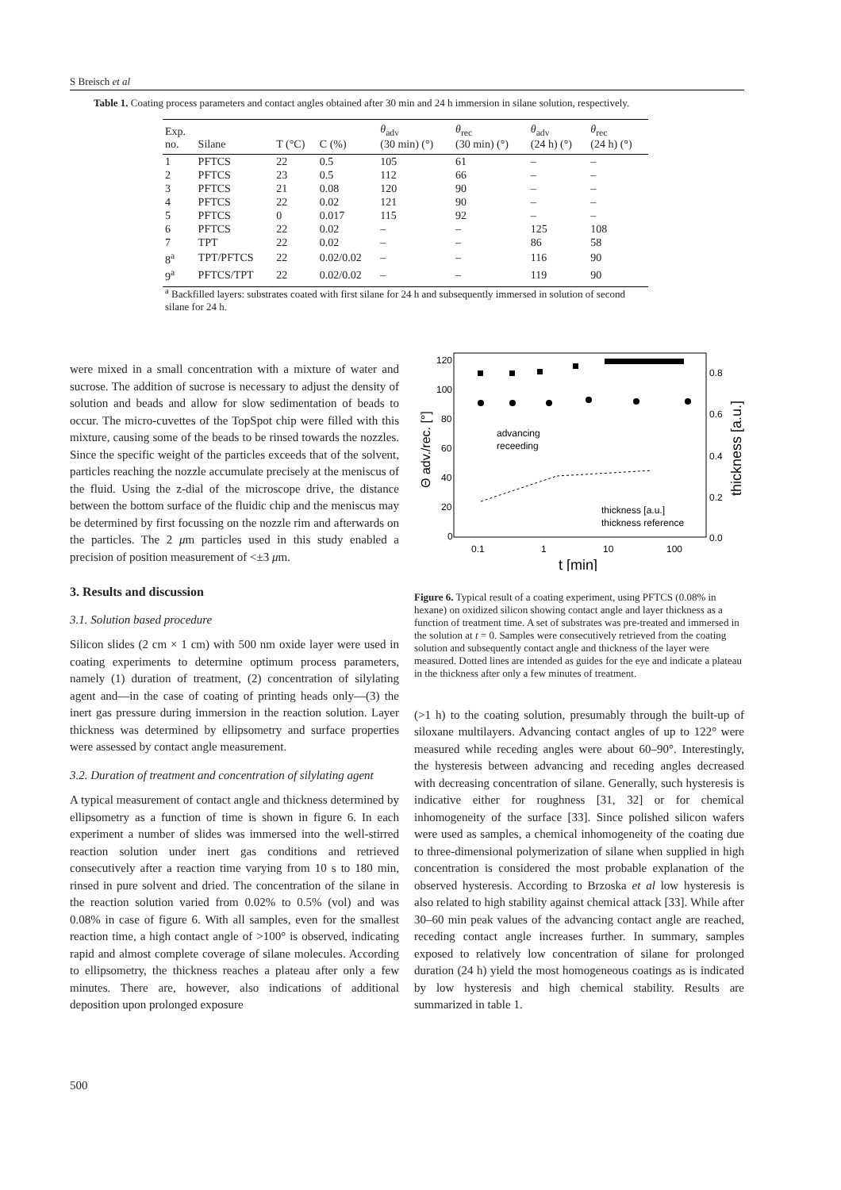S Breisch et al
Table 1. Coating process parameters and contact angles obtained after 30 min and 24 h immersion in silane solution, respectively.
| Exp. no. | Silane | T (°C) | C (%) | θ<sub>adv</sub> (30 min) (°) | θ<sub>rec</sub> (30 min) (°) | θ<sub>adv</sub> (24 h) (°) | θ<sub>rec</sub> (24 h) (°) |
| --- | --- | --- | --- | --- | --- | --- | --- |
| 1 | PFTCS | 22 | 0.5 | 105 | 61 | – | – |
| 2 | PFTCS | 23 | 0.5 | 112 | 66 | – | – |
| 3 | PFTCS | 21 | 0.08 | 120 | 90 | – | – |
| 4 | PFTCS | 22 | 0.02 | 121 | 90 | – | – |
| 5 | PFTCS | 0 | 0.017 | 115 | 92 | – | – |
| 6 | PFTCS | 22 | 0.02 | – | – | 125 | 108 |
| 7 | TPT | 22 | 0.02 | – | – | 86 | 58 |
| 8<sup>a</sup> | TPT/PFTCS | 22 | 0.02/0.02 | – | – | 116 | 90 |
| 9<sup>a</sup> | PFTCS/TPT | 22 | 0.02/0.02 | – | – | 119 | 90 |
<sup>a</sup> Backfilled layers: substrates coated with first silane for 24 h and subsequently immersed in solution of second silane for 24 h.
were mixed in a small concentration with a mixture of water and sucrose. The addition of sucrose is necessary to adjust the density of solution and beads and allow for slow sedimentation of beads to occur. The micro-cuvettes of the TopSpot chip were filled with this mixture, causing some of the beads to be rinsed towards the nozzles. Since the specific weight of the particles exceeds that of the solvent, particles reaching the nozzle accumulate precisely at the meniscus of the fluid. Using the z-dial of the microscope drive, the distance between the bottom surface of the fluidic chip and the meniscus may be determined by first focussing on the nozzle rim and afterwards on the particles. The 2 μm particles used in this study enabled a precision of position measurement of <±3 μm.
3. Results and discussion
3.1. Solution based procedure
Silicon slides (2 cm × 1 cm) with 500 nm oxide layer were used in coating experiments to determine optimum process parameters, namely (1) duration of treatment, (2) concentration of silylating agent and—in the case of coating of printing heads only—(3) the inert gas pressure during immersion in the reaction solution. Layer thickness was determined by ellipsometry and surface properties were assessed by contact angle measurement.
3.2. Duration of treatment and concentration of silylating agent
A typical measurement of contact angle and thickness determined by ellipsometry as a function of time is shown in figure 6. In each experiment a number of slides was immersed into the well-stirred reaction solution under inert gas conditions and retrieved consecutively after a reaction time varying from 10 s to 180 min, rinsed in pure solvent and dried. The concentration of the silane in the reaction solution varied from 0.02% to 0.5% (vol) and was 0.08% in case of figure 6. With all samples, even for the smallest reaction time, a high contact angle of >100° is observed, indicating rapid and almost complete coverage of silane molecules. According to ellipsometry, the thickness reaches a plateau after only a few minutes. There are, however, also indications of additional deposition upon prolonged exposure
120
100
80
60
40
20
0
0.8
0.6
0.4
0.2
0.0
0.1
1
10
100
t [min]
Θ adv./rec. [°]
thickness [a.u.]
advancing
receeding
thickness [a.u.]
thickness reference
Figure 6. Typical result of a coating experiment, using PFTCS (0.08% in hexane) on oxidized silicon showing contact angle and layer thickness as a function of treatment time. A set of substrates was pre-treated and immersed in the solution at t = 0. Samples were consecutively retrieved from the coating solution and subsequently contact angle and thickness of the layer were measured. Dotted lines are intended as guides for the eye and indicate a plateau in the thickness after only a few minutes of treatment.
(>1 h) to the coating solution, presumably through the built-up of siloxane multilayers. Advancing contact angles of up to 122° were measured while receding angles were about 60–90°. Interestingly, the hysteresis between advancing and receding angles decreased with decreasing concentration of silane. Generally, such hysteresis is indicative either for roughness [31, 32] or for chemical inhomogeneity of the surface [33]. Since polished silicon wafers were used as samples, a chemical inhomogeneity of the coating due to three-dimensional polymerization of silane when supplied in high concentration is considered the most probable explanation of the observed hysteresis. According to Brzoska et al low hysteresis is also related to high stability against chemical attack [33]. While after 30–60 min peak values of the advancing contact angle are reached, receding contact angle increases further. In summary, samples exposed to relatively low concentration of silane for prolonged duration (24 h) yield the most homogeneous coatings as is indicated by low hysteresis and high chemical stability. Results are summarized in table 1.
500